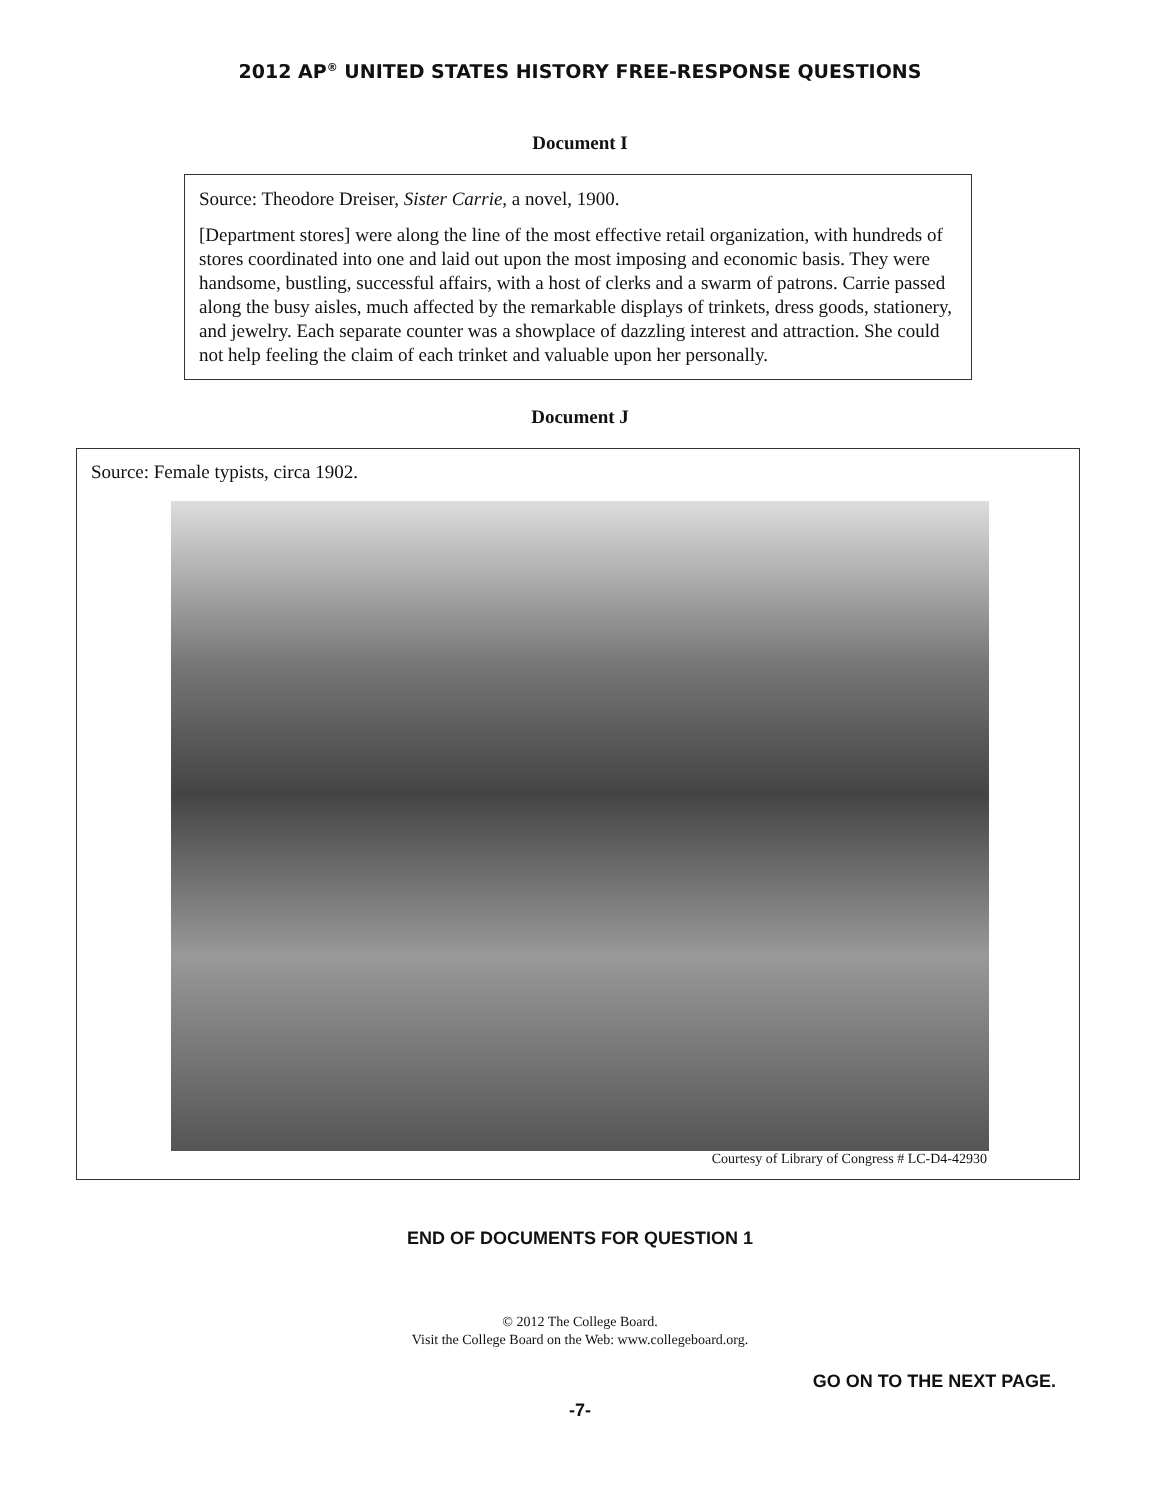2012 AP<sup>®</sup> UNITED STATES HISTORY FREE-RESPONSE QUESTIONS
Document I
Source: Theodore Dreiser, Sister Carrie, a novel, 1900.
[Department stores] were along the line of the most effective retail organization, with hundreds of stores coordinated into one and laid out upon the most imposing and economic basis. They were handsome, bustling, successful affairs, with a host of clerks and a swarm of patrons. Carrie passed along the busy aisles, much affected by the remarkable displays of trinkets, dress goods, stationery, and jewelry. Each separate counter was a showplace of dazzling interest and attraction. She could not help feeling the claim of each trinket and valuable upon her personally.
Document J
Source: Female typists, circa 1902.
Courtesy of Library of Congress # LC-D4-42930
END OF DOCUMENTS FOR QUESTION 1
© 2012 The College Board.
Visit the College Board on the Web: www.collegeboard.org.
GO ON TO THE NEXT PAGE.
-7-